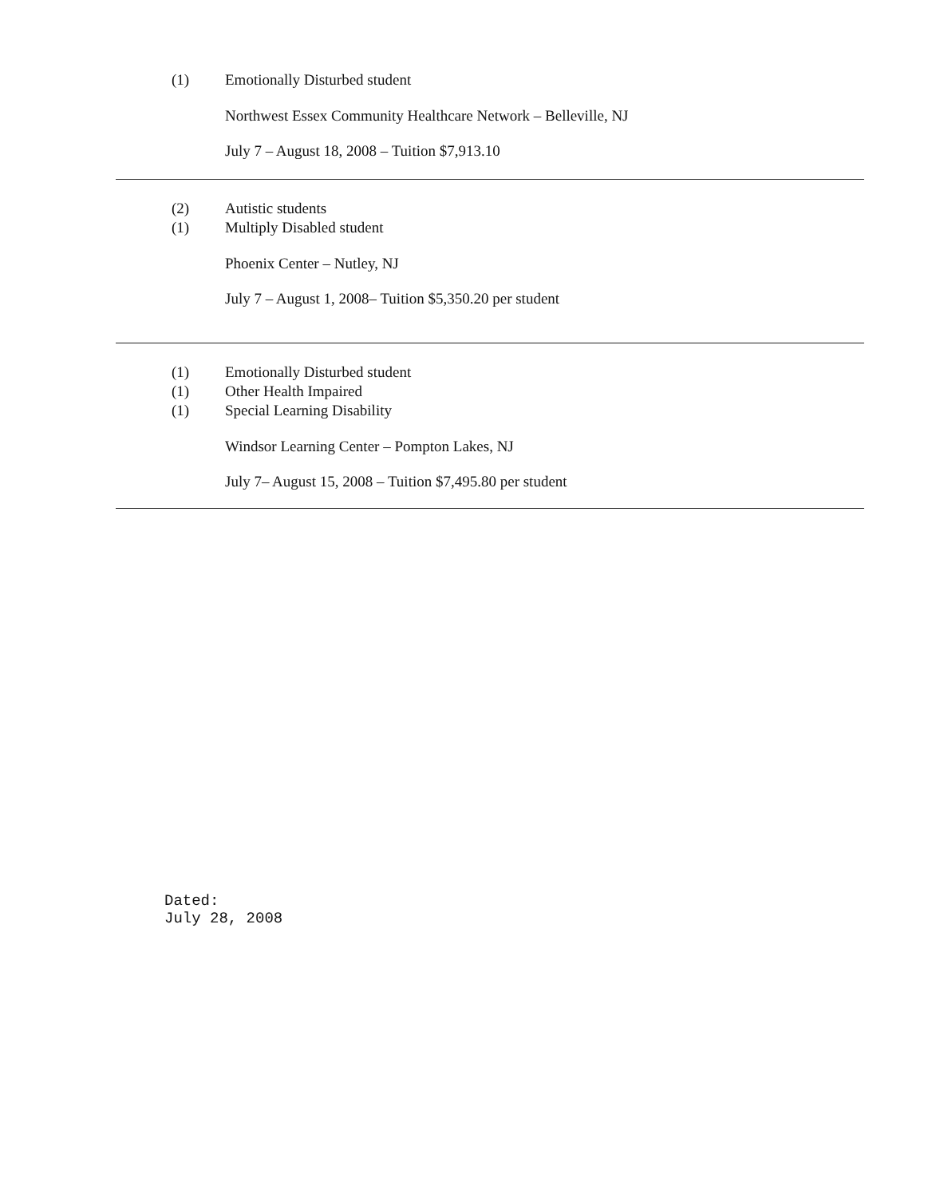(1) Emotionally Disturbed student
Northwest Essex Community Healthcare Network – Belleville, NJ
July 7 – August 18, 2008 – Tuition $7,913.10
(2) Autistic students
(1) Multiply Disabled student
Phoenix Center – Nutley, NJ
July 7 – August 1, 2008– Tuition $5,350.20 per student
(1) Emotionally Disturbed student
(1) Other Health Impaired
(1) Special Learning Disability
Windsor Learning Center – Pompton Lakes, NJ
July 7– August 15, 2008 – Tuition $7,495.80 per student
Dated:
July 28, 2008